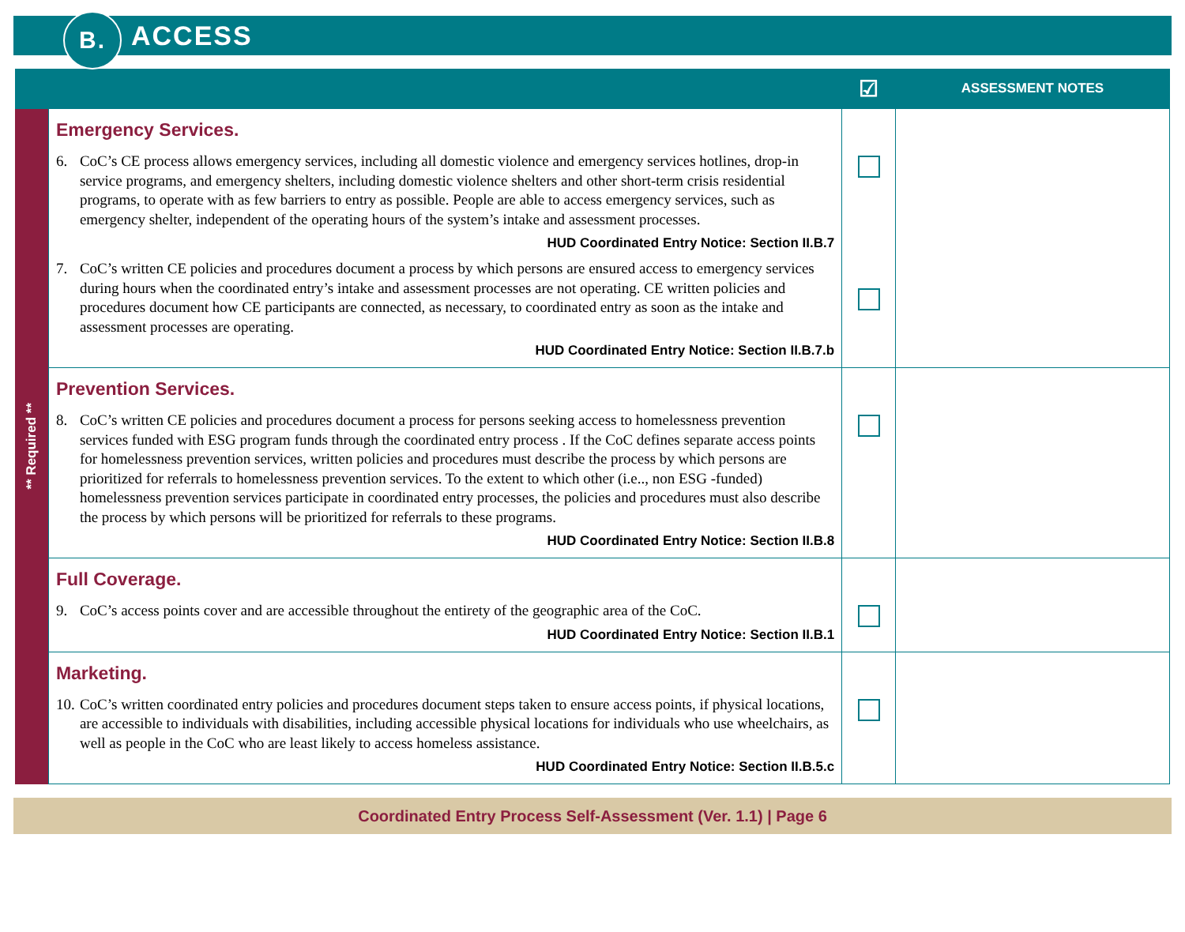B.
ACCESS
| | | ☑ | ASSESSMENT NOTES |
| --- | --- | --- | --- |
| ** Required ** | Emergency Services. 6. CoC’s CE process allows emergency services, including all domestic violence and emergency services hotlines, drop-in service programs, and emergency shelters, including domestic violence shelters and other short-term crisis residential programs, to operate with as few barriers to entry as possible. People are able to access emergency services, such as emergency shelter, independent of the operating hours of the system’s intake and assessment processes. HUD Coordinated Entry Notice: Section II.B.7 7. CoC’s written CE policies and procedures document a process by which persons are ensured access to emergency services during hours when the coordinated entry’s intake and assessment processes are not operating. CE written policies and procedures document how CE participants are connected, as necessary, to coordinated entry as soon as the intake and assessment processes are operating. HUD Coordinated Entry Notice: Section II.B.7.b | | |
| | Prevention Services. 8. CoC’s written CE policies and procedures document a process for persons seeking access to homelessness prevention services funded with ESG program funds through the coordinated entry process . If the CoC defines separate access points for homelessness prevention services, written policies and procedures must describe the process by which persons are prioritized for referrals to homelessness prevention services. To the extent to which other (i.e.., non ESG -funded) homelessness prevention services participate in coordinated entry processes, the policies and procedures must also describe the process by which persons will be prioritized for referrals to these programs. HUD Coordinated Entry Notice: Section II.B.8 | | |
| | Full Coverage. 9. CoC’s access points cover and are accessible throughout the entirety of the geographic area of the CoC. HUD Coordinated Entry Notice: Section II.B.1 | | |
| | Marketing. 10. CoC’s written coordinated entry policies and procedures document steps taken to ensure access points, if physical locations, are accessible to individuals with disabilities, including accessible physical locations for individuals who use wheelchairs, as well as people in the CoC who are least likely to access homeless assistance. HUD Coordinated Entry Notice: Section II.B.5.c | | |
Coordinated Entry Process Self-Assessment (Ver. 1.1) | Page 6